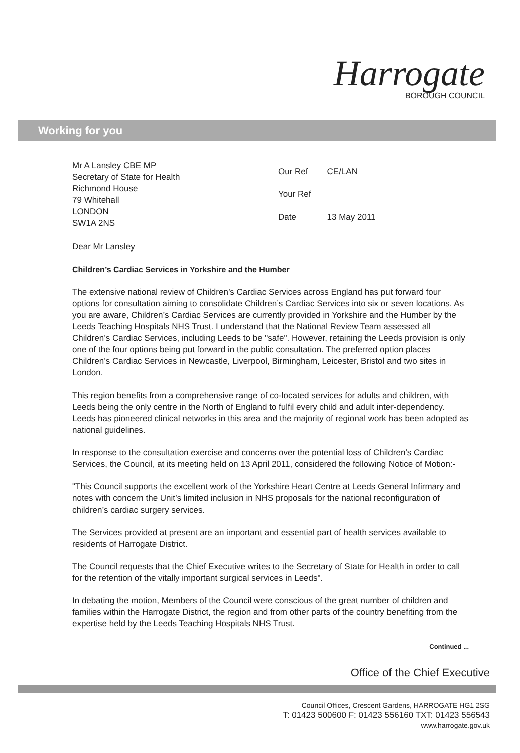Harrogate
BOROUGH COUNCIL
Working for you
Mr A Lansley CBE MP
Secretary of State for Health
Richmond House
79 Whitehall
LONDON
SW1A 2NS
| Our Ref | CE/LAN |
| Your Ref | |
| Date | 13 May 2011 |
Dear Mr Lansley
Children’s Cardiac Services in Yorkshire and the Humber
The extensive national review of Children’s Cardiac Services across England has put forward four options for consultation aiming to consolidate Children’s Cardiac Services into six or seven locations. As you are aware, Children’s Cardiac Services are currently provided in Yorkshire and the Humber by the Leeds Teaching Hospitals NHS Trust. I understand that the National Review Team assessed all Children’s Cardiac Services, including Leeds to be "safe". However, retaining the Leeds provision is only one of the four options being put forward in the public consultation. The preferred option places Children’s Cardiac Services in Newcastle, Liverpool, Birmingham, Leicester, Bristol and two sites in London.
This region benefits from a comprehensive range of co-located services for adults and children, with Leeds being the only centre in the North of England to fulfil every child and adult inter-dependency. Leeds has pioneered clinical networks in this area and the majority of regional work has been adopted as national guidelines.
In response to the consultation exercise and concerns over the potential loss of Children’s Cardiac Services, the Council, at its meeting held on 13 April 2011, considered the following Notice of Motion:-
"This Council supports the excellent work of the Yorkshire Heart Centre at Leeds General Infirmary and notes with concern the Unit’s limited inclusion in NHS proposals for the national reconfiguration of children’s cardiac surgery services.
The Services provided at present are an important and essential part of health services available to residents of Harrogate District.
The Council requests that the Chief Executive writes to the Secretary of State for Health in order to call for the retention of the vitally important surgical services in Leeds".
In debating the motion, Members of the Council were conscious of the great number of children and families within the Harrogate District, the region and from other parts of the country benefiting from the expertise held by the Leeds Teaching Hospitals NHS Trust.
Continued ...
Office of the Chief Executive
Council Offices, Crescent Gardens, HARROGATE HG1 2SG
T: 01423 500600 F: 01423 556160 TXT: 01423 556543
www.harrogate.gov.uk